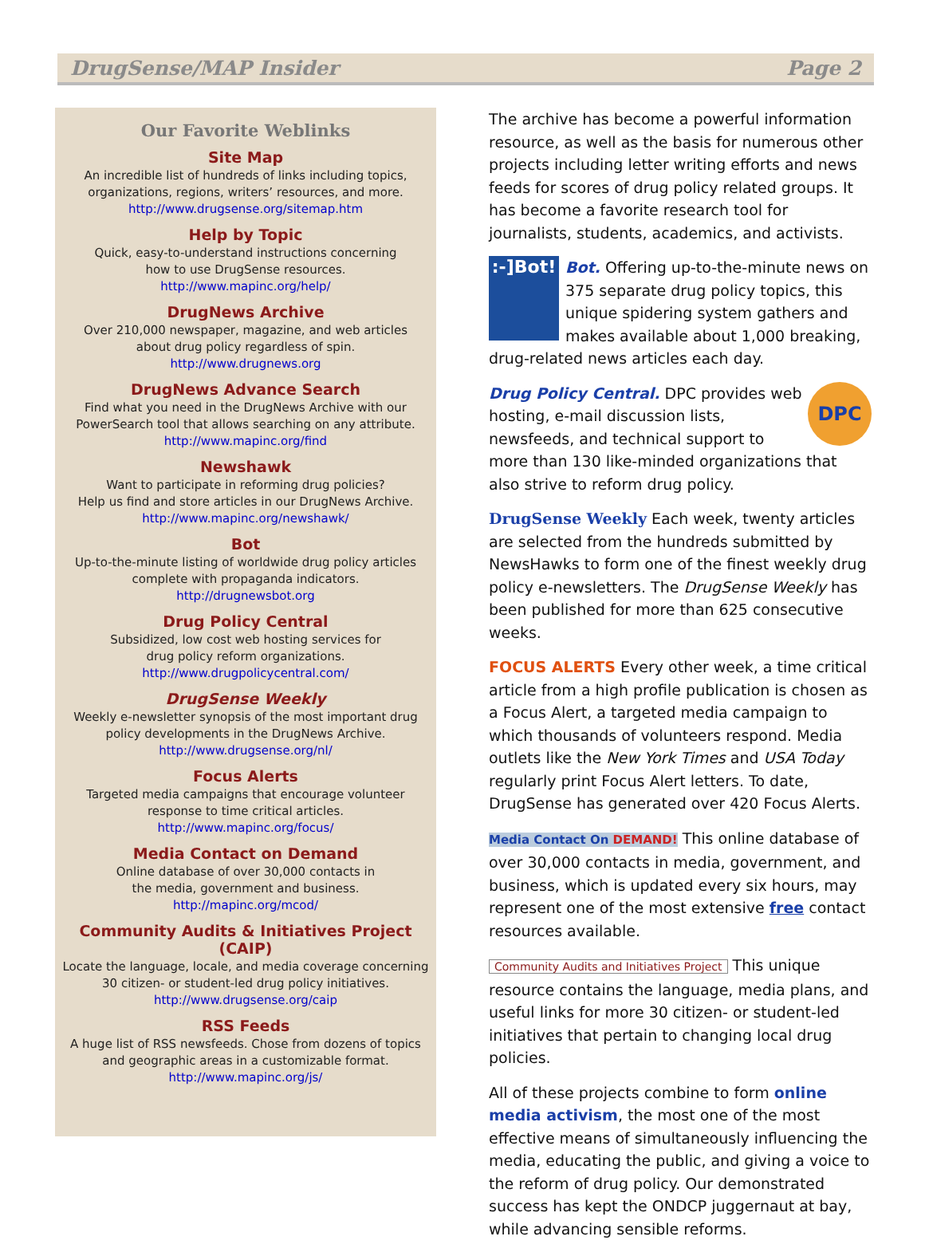DrugSense/MAP Insider Page 2
Our Favorite Weblinks
Site Map
An incredible list of hundreds of links including topics,
organizations, regions, writers’ resources, and more.
http://www.drugsense.org/sitemap.htm
Help by Topic
Quick, easy-to-understand instructions concerning
how to use DrugSense resources.
http://www.mapinc.org/help/
DrugNews Archive
Over 210,000 newspaper, magazine, and web articles
about drug policy regardless of spin.
http://www.drugnews.org
DrugNews Advance Search
Find what you need in the DrugNews Archive with our
PowerSearch tool that allows searching on any attribute.
http://www.mapinc.org/find
Newshawk
Want to participate in reforming drug policies?
Help us find and store articles in our DrugNews Archive.
http://www.mapinc.org/newshawk/
Bot
Up-to-the-minute listing of worldwide drug policy articles
complete with propaganda indicators.
http://drugnewsbot.org
Drug Policy Central
Subsidized, low cost web hosting services for
drug policy reform organizations.
http://www.drugpolicycentral.com/
DrugSense Weekly
Weekly e-newsletter synopsis of the most important drug
policy developments in the DrugNews Archive.
http://www.drugsense.org/nl/
Focus Alerts
Targeted media campaigns that encourage volunteer
response to time critical articles.
http://www.mapinc.org/focus/
Media Contact on Demand
Online database of over 30,000 contacts in
the media, government and business.
http://mapinc.org/mcod/
Community Audits & Initiatives Project (CAIP)
Locate the language, locale, and media coverage concerning
30 citizen- or student-led drug policy initiatives.
http://www.drugsense.org/caip
RSS Feeds
A huge list of RSS newsfeeds. Chose from dozens of topics
and geographic areas in a customizable format.
http://www.mapinc.org/js/
The archive has become a powerful information resource, as well as the basis for numerous other projects including letter writing efforts and news feeds for scores of drug policy related groups. It has become a favorite research tool for journalists, students, academics, and activists.
:-]Bot! Bot. Offering up-to-the-minute news on 375 separate drug policy topics, this unique spidering system gathers and makes available about 1,000 breaking, drug-related news articles each day.
DPC Drug Policy Central. DPC provides web hosting, e-mail discussion lists, newsfeeds, and technical support to more than 130 like-minded organizations that also strive to reform drug policy.
DrugSense Weekly Each week, twenty articles are selected from the hundreds submitted by NewsHawks to form one of the finest weekly drug policy e-newsletters. The DrugSense Weekly has been published for more than 625 consecutive weeks.
FOCUS ALERTS Every other week, a time critical article from a high profile publication is chosen as a Focus Alert, a targeted media campaign to which thousands of volunteers respond. Media outlets like the New York Times and USA Today regularly print Focus Alert letters. To date, DrugSense has generated over 420 Focus Alerts.
Media Contact On DEMAND! This online database of over 30,000 contacts in media, government, and business, which is updated every six hours, may represent one of the most extensive free contact resources available.
Community Audits and Initiatives Project This unique resource contains the language, media plans, and useful links for more 30 citizen- or student-led initiatives that pertain to changing local drug policies.
All of these projects combine to form online media activism, the most one of the most effective means of simultaneously influencing the media, educating the public, and giving a voice to the reform of drug policy. Our demonstrated success has kept the ONDCP juggernaut at bay, while advancing sensible reforms.